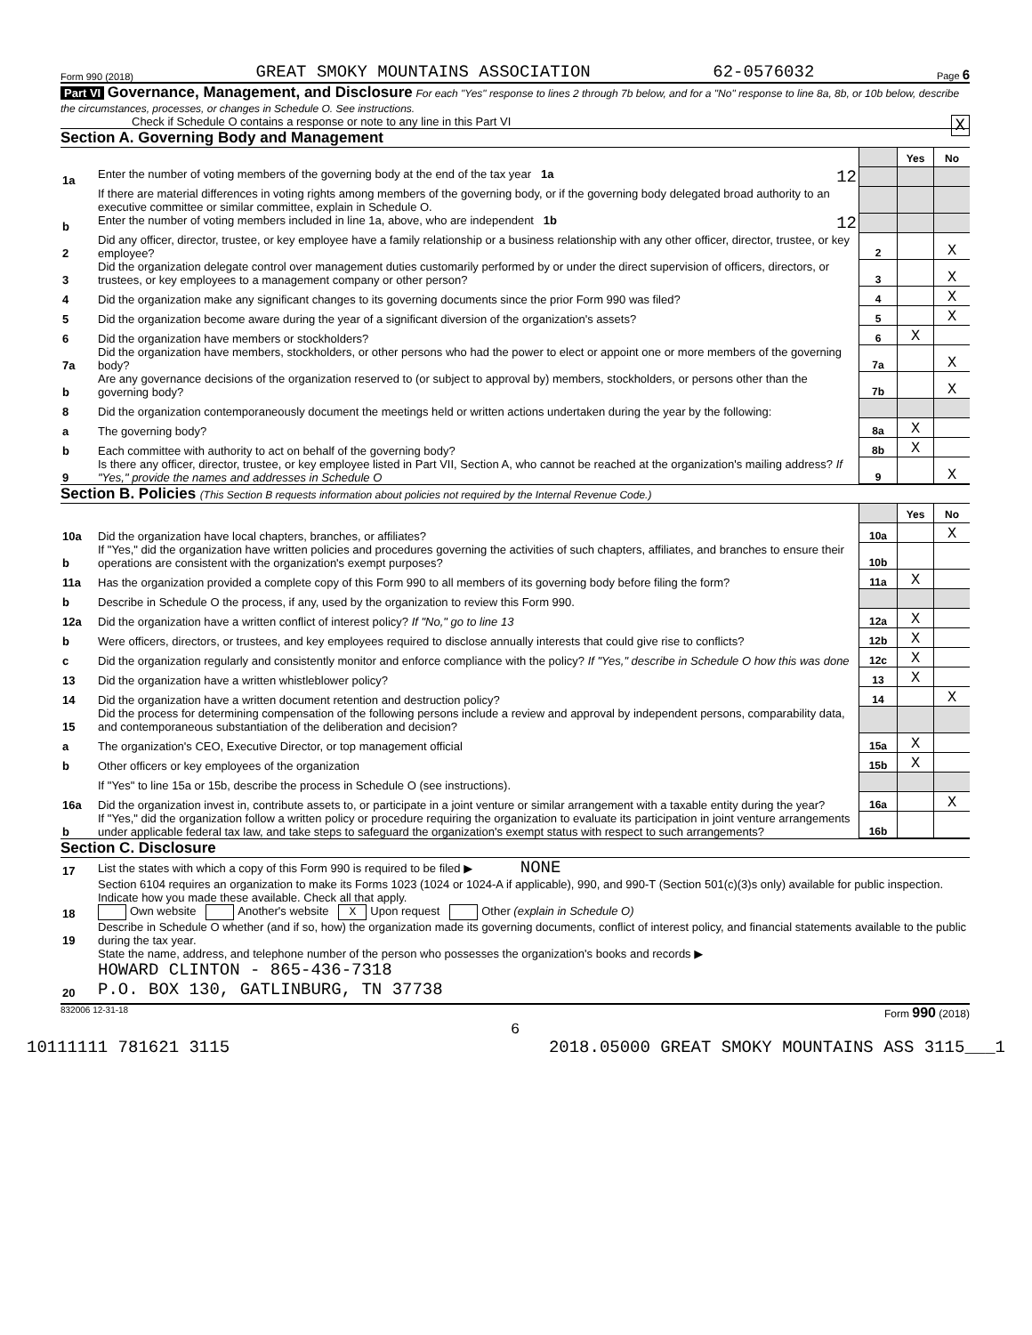Form 990 (2018) GREAT SMOKY MOUNTAINS ASSOCIATION 62-0576032 Page 6
Part VI Governance, Management, and Disclosure For each "Yes" response to lines 2 through 7b below, and for a "No" response to line 8a, 8b, or 10b below, describe the circumstances, processes, or changes in Schedule O. See instructions.
Check if Schedule O contains a response or note to any line in this Part VI X
Section A. Governing Body and Management
| | | | Yes | No |
| 1a | Enter the number of voting members of the governing body at the end of the tax year 1a 12 | | | |
| | If there are material differences in voting rights among members of the governing body, or if the governing body delegated broad authority to an executive committee or similar committee, explain in Schedule O. | | | |
| b | Enter the number of voting members included in line 1a, above, who are independent 1b 12 | | | |
| 2 | Did any officer, director, trustee, or key employee have a family relationship or a business relationship with any other officer, director, trustee, or key employee? | 2 | | X |
| 3 | Did the organization delegate control over management duties customarily performed by or under the direct supervision of officers, directors, or trustees, or key employees to a management company or other person? | 3 | | X |
| 4 | Did the organization make any significant changes to its governing documents since the prior Form 990 was filed? | 4 | | X |
| 5 | Did the organization become aware during the year of a significant diversion of the organization's assets? | 5 | | X |
| 6 | Did the organization have members or stockholders? | 6 | X | |
| 7a | Did the organization have members, stockholders, or other persons who had the power to elect or appoint one or more members of the governing body? | 7a | | X |
| b | Are any governance decisions of the organization reserved to (or subject to approval by) members, stockholders, or persons other than the governing body? | 7b | | X |
| 8 | Did the organization contemporaneously document the meetings held or written actions undertaken during the year by the following: | | | |
| a | The governing body? | 8a | X | |
| b | Each committee with authority to act on behalf of the governing body? | 8b | X | |
| 9 | Is there any officer, director, trustee, or key employee listed in Part VII, Section A, who cannot be reached at the organization's mailing address? If "Yes," provide the names and addresses in Schedule O | 9 | | X |
Section B. Policies (This Section B requests information about policies not required by the Internal Revenue Code.)
| | | | Yes | No |
| 10a | Did the organization have local chapters, branches, or affiliates? | 10a | | X |
| b | If "Yes," did the organization have written policies and procedures governing the activities of such chapters, affiliates, and branches to ensure their operations are consistent with the organization's exempt purposes? | 10b | | |
| 11a | Has the organization provided a complete copy of this Form 990 to all members of its governing body before filing the form? | 11a | X | |
| b | Describe in Schedule O the process, if any, used by the organization to review this Form 990. | | | |
| 12a | Did the organization have a written conflict of interest policy? If "No," go to line 13 | 12a | X | |
| b | Were officers, directors, or trustees, and key employees required to disclose annually interests that could give rise to conflicts? | 12b | X | |
| c | Did the organization regularly and consistently monitor and enforce compliance with the policy? If "Yes," describe in Schedule O how this was done | 12c | X | |
| 13 | Did the organization have a written whistleblower policy? | 13 | X | |
| 14 | Did the organization have a written document retention and destruction policy? | 14 | | X |
| 15 | Did the process for determining compensation of the following persons include a review and approval by independent persons, comparability data, and contemporaneous substantiation of the deliberation and decision? | | | |
| a | The organization's CEO, Executive Director, or top management official | 15a | X | |
| b | Other officers or key employees of the organization | 15b | X | |
| | If "Yes" to line 15a or 15b, describe the process in Schedule O (see instructions). | | | |
| 16a | Did the organization invest in, contribute assets to, or participate in a joint venture or similar arrangement with a taxable entity during the year? | 16a | | X |
| b | If "Yes," did the organization follow a written policy or procedure requiring the organization to evaluate its participation in joint venture arrangements under applicable federal tax law, and take steps to safeguard the organization's exempt status with respect to such arrangements? | 16b | | |
Section C. Disclosure
| 17 | List the states with which a copy of this Form 990 is required to be filed ▶ NONE |
| 18 | Section 6104 requires an organization to make its Forms 1023 (1024 or 1024-A if applicable), 990, and 990-T (Section 501(c)(3)s only) available for public inspection. Indicate how you made these available. Check all that apply. Own website Another's website X Upon request Other (explain in Schedule O) |
| 19 | Describe in Schedule O whether (and if so, how) the organization made its governing documents, conflict of interest policy, and financial statements available to the public during the tax year. |
| 20 | State the name, address, and telephone number of the person who possesses the organization's books and records ▶ HOWARD CLINTON - 865-436-7318 P.O. BOX 130, GATLINBURG, TN 37738 |
832006 12-31-18 Form 990 (2018)
6
10111111 781621 3115 2018.05000 GREAT SMOKY MOUNTAINS ASS 3115___1